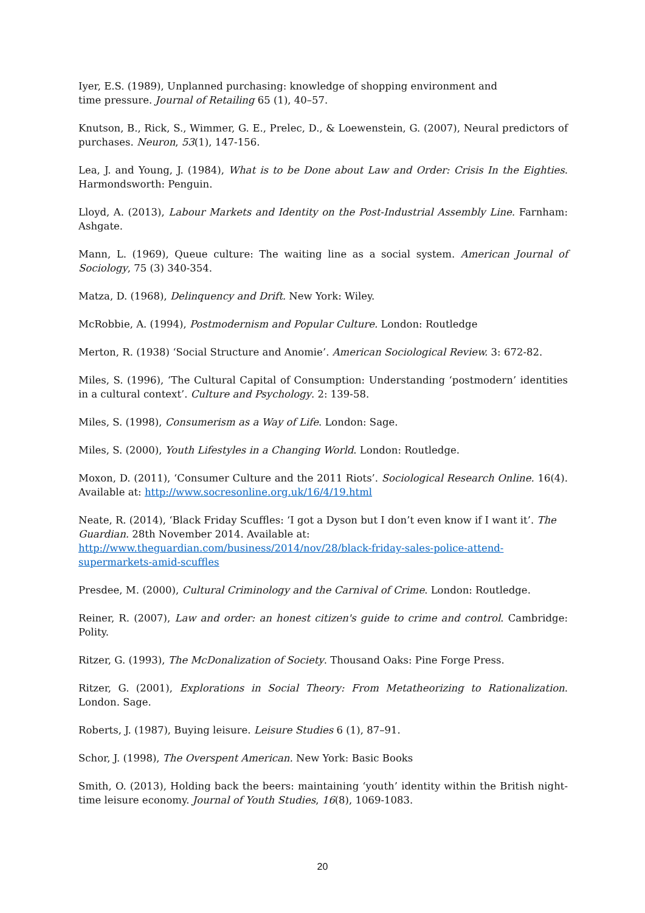Iyer, E.S. (1989), Unplanned purchasing: knowledge of shopping environment and
time pressure. Journal of Retailing 65 (1), 40–57.
Knutson, B., Rick, S., Wimmer, G. E., Prelec, D., & Loewenstein, G. (2007), Neural predictors of purchases. Neuron, 53(1), 147-156.
Lea, J. and Young, J. (1984), What is to be Done about Law and Order: Crisis In the Eighties. Harmondsworth: Penguin.
Lloyd, A. (2013), Labour Markets and Identity on the Post-Industrial Assembly Line. Farnham: Ashgate.
Mann, L. (1969), Queue culture: The waiting line as a social system. American Journal of Sociology, 75 (3) 340-354.
Matza, D. (1968), Delinquency and Drift. New York: Wiley.
McRobbie, A. (1994), Postmodernism and Popular Culture. London: Routledge
Merton, R. (1938) ‘Social Structure and Anomie’. American Sociological Review. 3: 672-82.
Miles, S. (1996), ‘The Cultural Capital of Consumption: Understanding ‘postmodern’ identities in a cultural context’. Culture and Psychology. 2: 139-58.
Miles, S. (1998), Consumerism as a Way of Life. London: Sage.
Miles, S. (2000), Youth Lifestyles in a Changing World. London: Routledge.
Moxon, D. (2011), ‘Consumer Culture and the 2011 Riots’. Sociological Research Online. 16(4). Available at: http://www.socresonline.org.uk/16/4/19.html
Neate, R. (2014), ‘Black Friday Scuffles: ‘I got a Dyson but I don’t even know if I want it’. The Guardian. 28th November 2014. Available at:
http://www.theguardian.com/business/2014/nov/28/black-friday-sales-police-attend-supermarkets-amid-scuffles
Presdee, M. (2000), Cultural Criminology and the Carnival of Crime. London: Routledge.
Reiner, R. (2007), Law and order: an honest citizen's guide to crime and control. Cambridge: Polity.
Ritzer, G. (1993), The McDonalization of Society. Thousand Oaks: Pine Forge Press.
Ritzer, G. (2001), Explorations in Social Theory: From Metatheorizing to Rationalization. London. Sage.
Roberts, J. (1987), Buying leisure. Leisure Studies 6 (1), 87–91.
Schor, J. (1998), The Overspent American. New York: Basic Books
Smith, O. (2013), Holding back the beers: maintaining ‘youth’ identity within the British night-time leisure economy. Journal of Youth Studies, 16(8), 1069-1083.
20